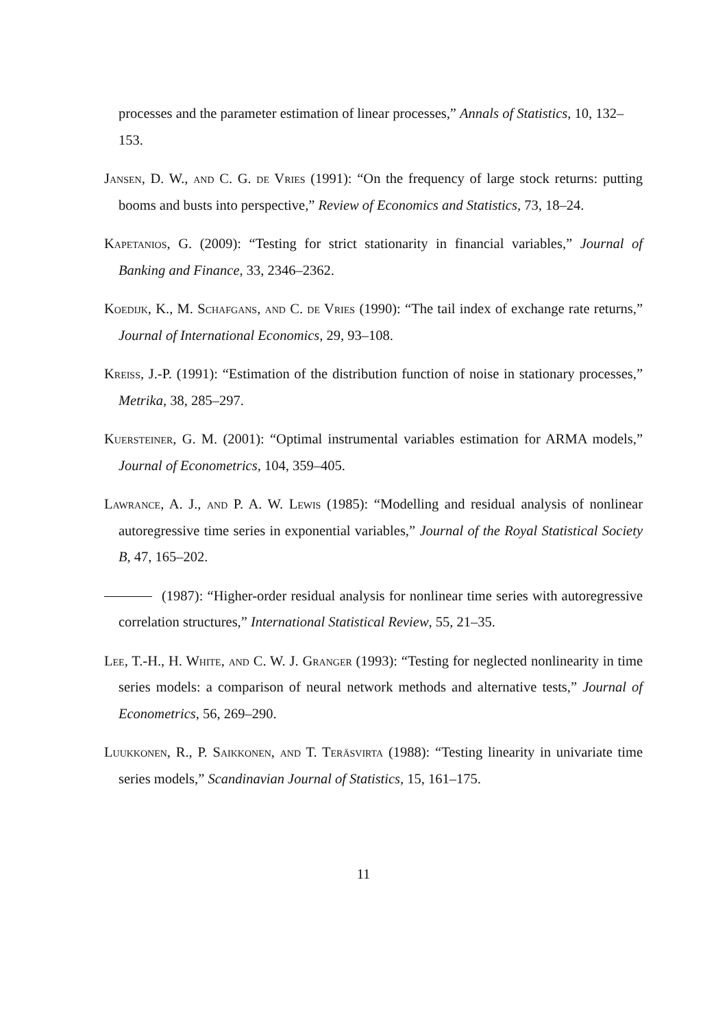processes and the parameter estimation of linear processes,” Annals of Statistics, 10, 132–153.
Jansen, D. W., and C. G. de Vries (1991): “On the frequency of large stock returns: putting booms and busts into perspective,” Review of Economics and Statistics, 73, 18–24.
Kapetanios, G. (2009): “Testing for strict stationarity in financial variables,” Journal of Banking and Finance, 33, 2346–2362.
Koedijk, K., M. Schafgans, and C. de Vries (1990): “The tail index of exchange rate returns,” Journal of International Economics, 29, 93–108.
Kreiss, J.-P. (1991): “Estimation of the distribution function of noise in stationary processes,” Metrika, 38, 285–297.
Kuersteiner, G. M. (2001): “Optimal instrumental variables estimation for ARMA models,” Journal of Econometrics, 104, 359–405.
Lawrance, A. J., and P. A. W. Lewis (1985): “Modelling and residual analysis of nonlinear autoregressive time series in exponential variables,” Journal of the Royal Statistical Society B, 47, 165–202.
(1987): “Higher-order residual analysis for nonlinear time series with autoregressive correlation structures,” International Statistical Review, 55, 21–35.
Lee, T.-H., H. White, and C. W. J. Granger (1993): “Testing for neglected nonlinearity in time series models: a comparison of neural network methods and alternative tests,” Journal of Econometrics, 56, 269–290.
Luukkonen, R., P. Saikkonen, and T. Teräsvirta (1988): “Testing linearity in univariate time series models,” Scandinavian Journal of Statistics, 15, 161–175.
11